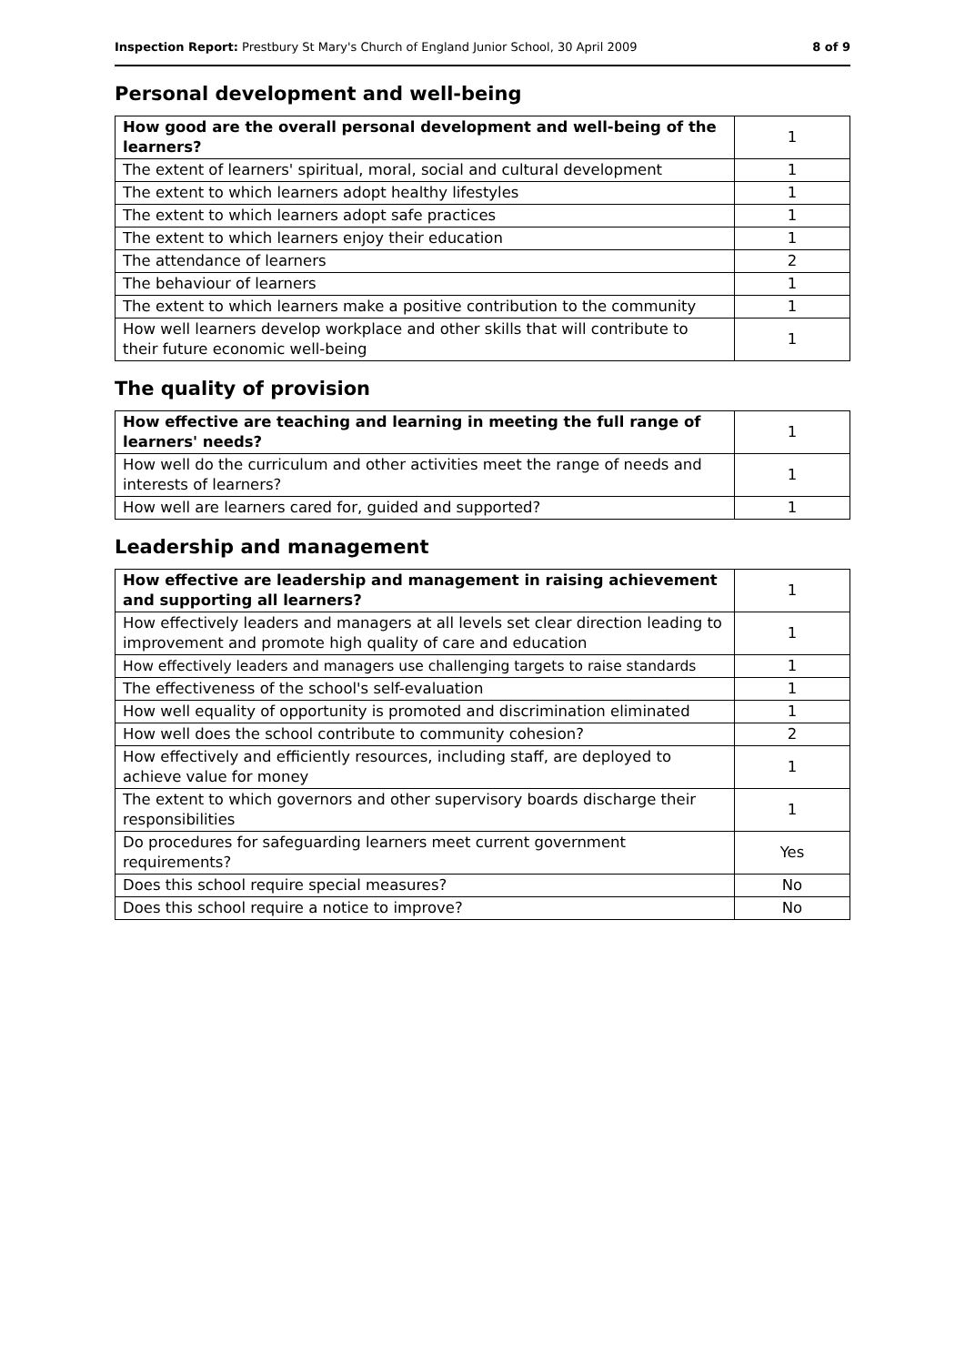Inspection Report: Prestbury St Mary's Church of England Junior School, 30 April 2009 8 of 9
Personal development and well-being
| How good are the overall personal development and well-being of the learners? | 1 |
| The extent of learners' spiritual, moral, social and cultural development | 1 |
| The extent to which learners adopt healthy lifestyles | 1 |
| The extent to which learners adopt safe practices | 1 |
| The extent to which learners enjoy their education | 1 |
| The attendance of learners | 2 |
| The behaviour of learners | 1 |
| The extent to which learners make a positive contribution to the community | 1 |
| How well learners develop workplace and other skills that will contribute to their future economic well-being | 1 |
The quality of provision
| How effective are teaching and learning in meeting the full range of learners' needs? | 1 |
| How well do the curriculum and other activities meet the range of needs and interests of learners? | 1 |
| How well are learners cared for, guided and supported? | 1 |
Leadership and management
| How effective are leadership and management in raising achievement and supporting all learners? | 1 |
| How effectively leaders and managers at all levels set clear direction leading to improvement and promote high quality of care and education | 1 |
| How effectively leaders and managers use challenging targets to raise standards | 1 |
| The effectiveness of the school's self-evaluation | 1 |
| How well equality of opportunity is promoted and discrimination eliminated | 1 |
| How well does the school contribute to community cohesion? | 2 |
| How effectively and efficiently resources, including staff, are deployed to achieve value for money | 1 |
| The extent to which governors and other supervisory boards discharge their responsibilities | 1 |
| Do procedures for safeguarding learners meet current government requirements? | Yes |
| Does this school require special measures? | No |
| Does this school require a notice to improve? | No |